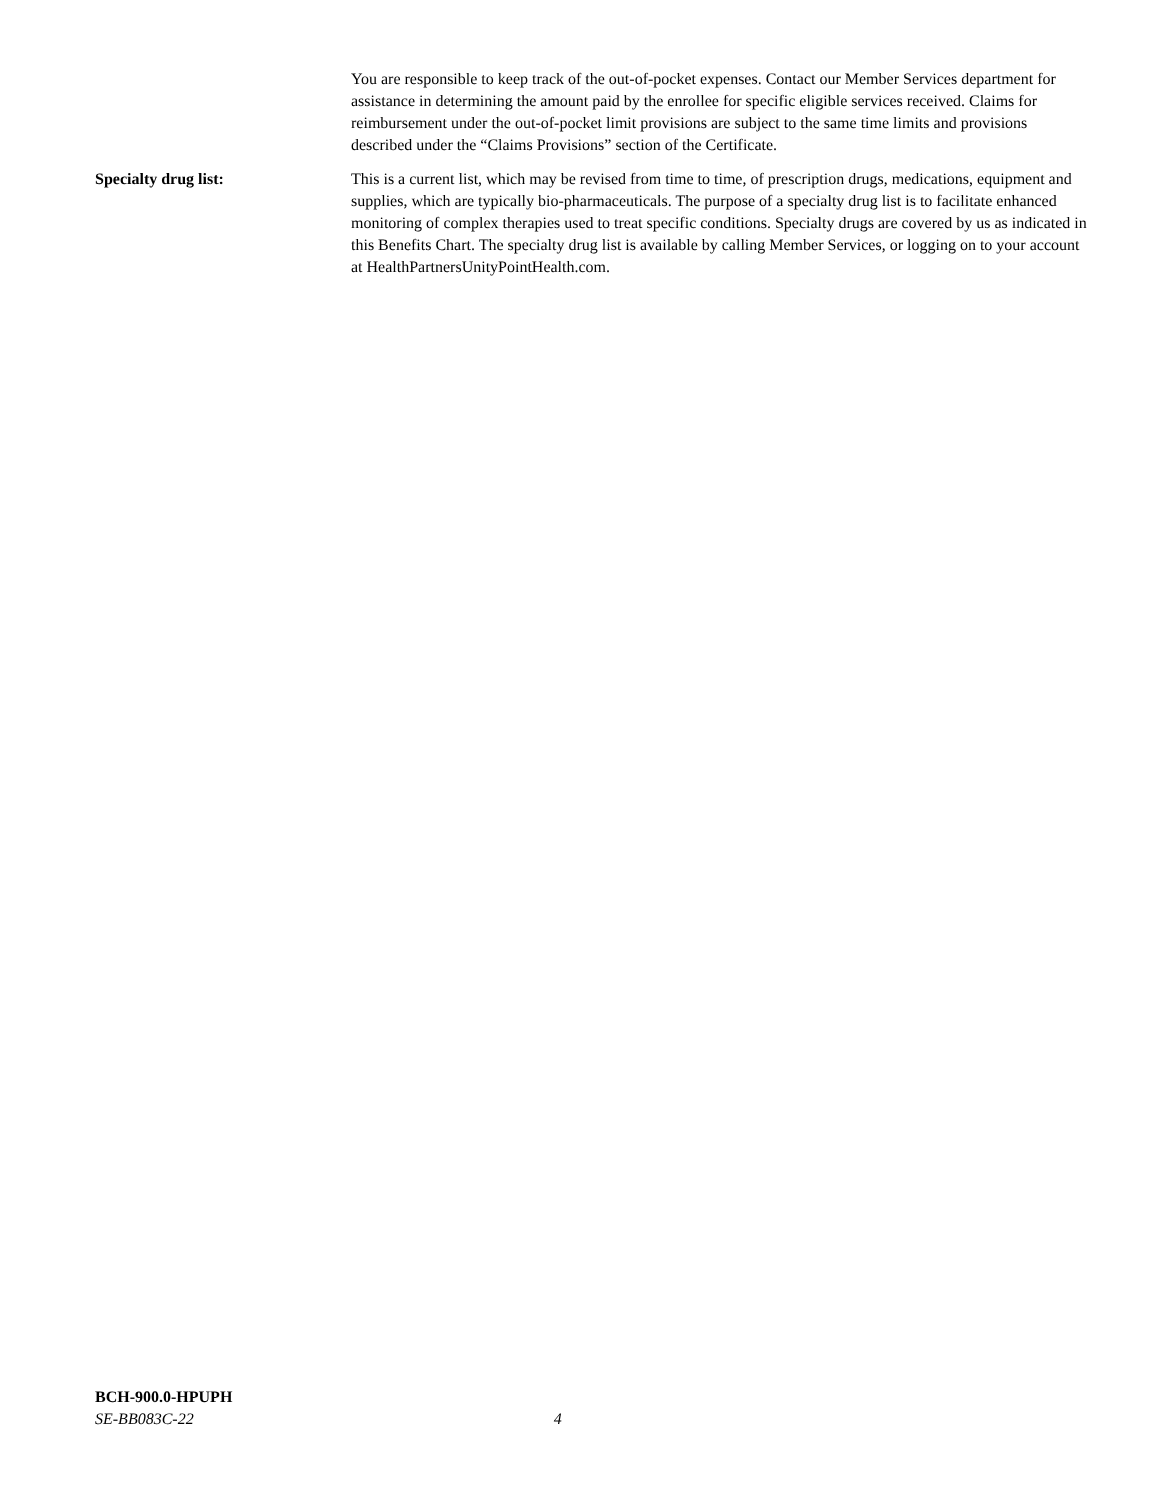You are responsible to keep track of the out-of-pocket expenses. Contact our Member Services department for assistance in determining the amount paid by the enrollee for specific eligible services received. Claims for reimbursement under the out-of-pocket limit provisions are subject to the same time limits and provisions described under the “Claims Provisions” section of the Certificate.
Specialty drug list: This is a current list, which may be revised from time to time, of prescription drugs, medications, equipment and supplies, which are typically bio-pharmaceuticals. The purpose of a specialty drug list is to facilitate enhanced monitoring of complex therapies used to treat specific conditions. Specialty drugs are covered by us as indicated in this Benefits Chart. The specialty drug list is available by calling Member Services, or logging on to your account at HealthPartnersUnityPointHealth.com.
BCH-900.0-HPUPH
SE-BB083C-22 4